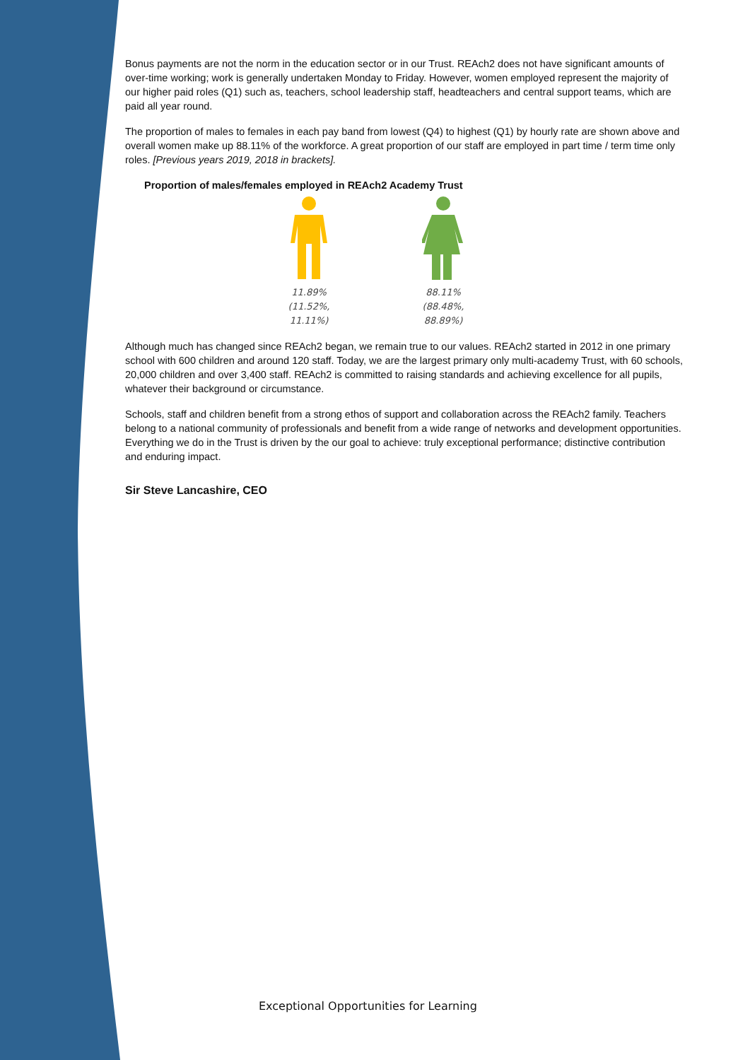Bonus payments are not the norm in the education sector or in our Trust. REAch2 does not have significant amounts of over-time working; work is generally undertaken Monday to Friday. However, women employed represent the majority of our higher paid roles (Q1) such as, teachers, school leadership staff, headteachers and central support teams, which are paid all year round.
The proportion of males to females in each pay band from lowest (Q4) to highest (Q1) by hourly rate are shown above and overall women make up 88.11% of the workforce. A great proportion of our staff are employed in part time / term time only roles. [Previous years 2019, 2018 in brackets].
Proportion of males/females employed in REAch2 Academy Trust
11.89% (11.52%, 11.11%)
88.11% (88.48%, 88.89%)
Although much has changed since REAch2 began, we remain true to our values. REAch2 started in 2012 in one primary school with 600 children and around 120 staff. Today, we are the largest primary only multi-academy Trust, with 60 schools, 20,000 children and over 3,400 staff. REAch2 is committed to raising standards and achieving excellence for all pupils, whatever their background or circumstance.
Schools, staff and children benefit from a strong ethos of support and collaboration across the REAch2 family. Teachers belong to a national community of professionals and benefit from a wide range of networks and development opportunities. Everything we do in the Trust is driven by the our goal to achieve: truly exceptional performance; distinctive contribution and enduring impact.
Sir Steve Lancashire, CEO
Exceptional Opportunities for Learning